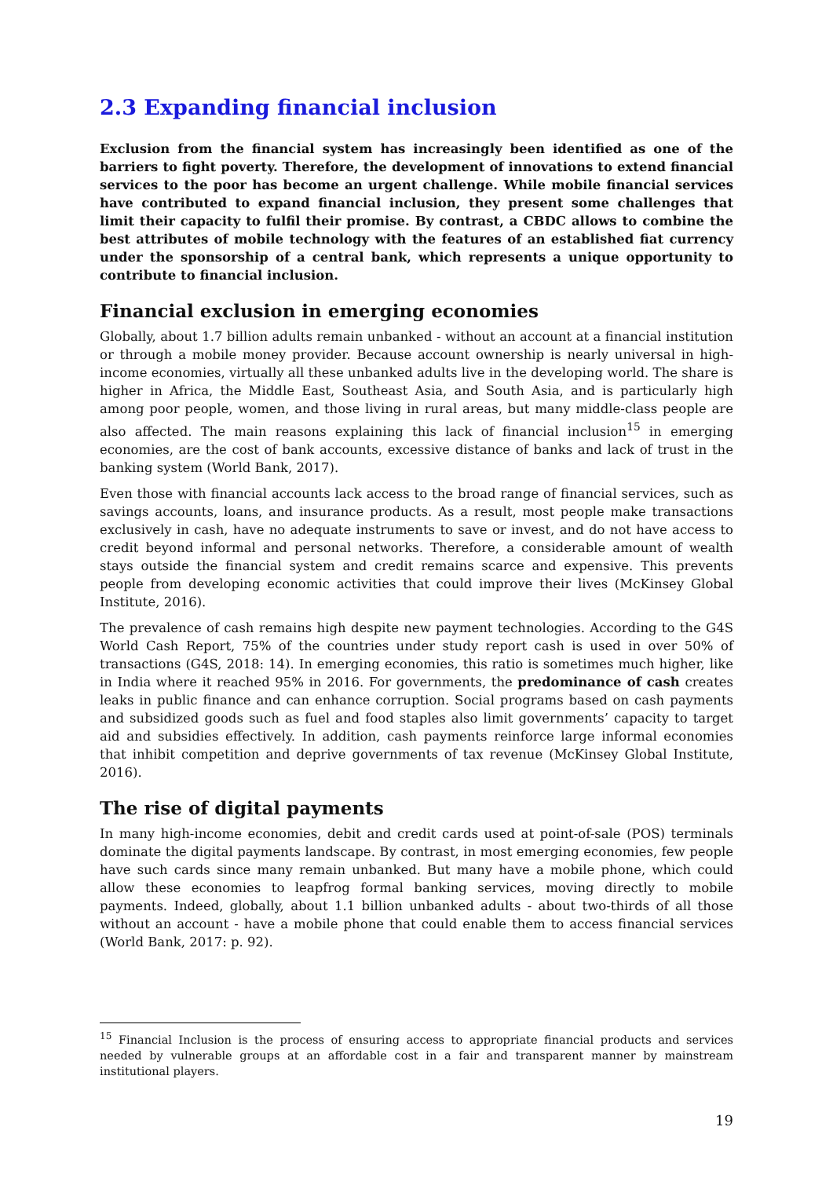2.3 Expanding financial inclusion
Exclusion from the financial system has increasingly been identified as one of the barriers to fight poverty. Therefore, the development of innovations to extend financial services to the poor has become an urgent challenge. While mobile financial services have contributed to expand financial inclusion, they present some challenges that limit their capacity to fulfil their promise. By contrast, a CBDC allows to combine the best attributes of mobile technology with the features of an established fiat currency under the sponsorship of a central bank, which represents a unique opportunity to contribute to financial inclusion.
Financial exclusion in emerging economies
Globally, about 1.7 billion adults remain unbanked - without an account at a financial institution or through a mobile money provider. Because account ownership is nearly universal in high-income economies, virtually all these unbanked adults live in the developing world. The share is higher in Africa, the Middle East, Southeast Asia, and South Asia, and is particularly high among poor people, women, and those living in rural areas, but many middle-class people are also affected. The main reasons explaining this lack of financial inclusion<sup>15</sup> in emerging economies, are the cost of bank accounts, excessive distance of banks and lack of trust in the banking system (World Bank, 2017).
Even those with financial accounts lack access to the broad range of financial services, such as savings accounts, loans, and insurance products. As a result, most people make transactions exclusively in cash, have no adequate instruments to save or invest, and do not have access to credit beyond informal and personal networks. Therefore, a considerable amount of wealth stays outside the financial system and credit remains scarce and expensive. This prevents people from developing economic activities that could improve their lives (McKinsey Global Institute, 2016).
The prevalence of cash remains high despite new payment technologies. According to the G4S World Cash Report, 75% of the countries under study report cash is used in over 50% of transactions (G4S, 2018: 14). In emerging economies, this ratio is sometimes much higher, like in India where it reached 95% in 2016. For governments, the predominance of cash creates leaks in public finance and can enhance corruption. Social programs based on cash payments and subsidized goods such as fuel and food staples also limit governments’ capacity to target aid and subsidies effectively. In addition, cash payments reinforce large informal economies that inhibit competition and deprive governments of tax revenue (McKinsey Global Institute, 2016).
The rise of digital payments
In many high-income economies, debit and credit cards used at point-of-sale (POS) terminals dominate the digital payments landscape. By contrast, in most emerging economies, few people have such cards since many remain unbanked. But many have a mobile phone, which could allow these economies to leapfrog formal banking services, moving directly to mobile payments. Indeed, globally, about 1.1 billion unbanked adults - about two-thirds of all those without an account - have a mobile phone that could enable them to access financial services (World Bank, 2017: p. 92).
<sup>15</sup> Financial Inclusion is the process of ensuring access to appropriate financial products and services needed by vulnerable groups at an affordable cost in a fair and transparent manner by mainstream institutional players.
19